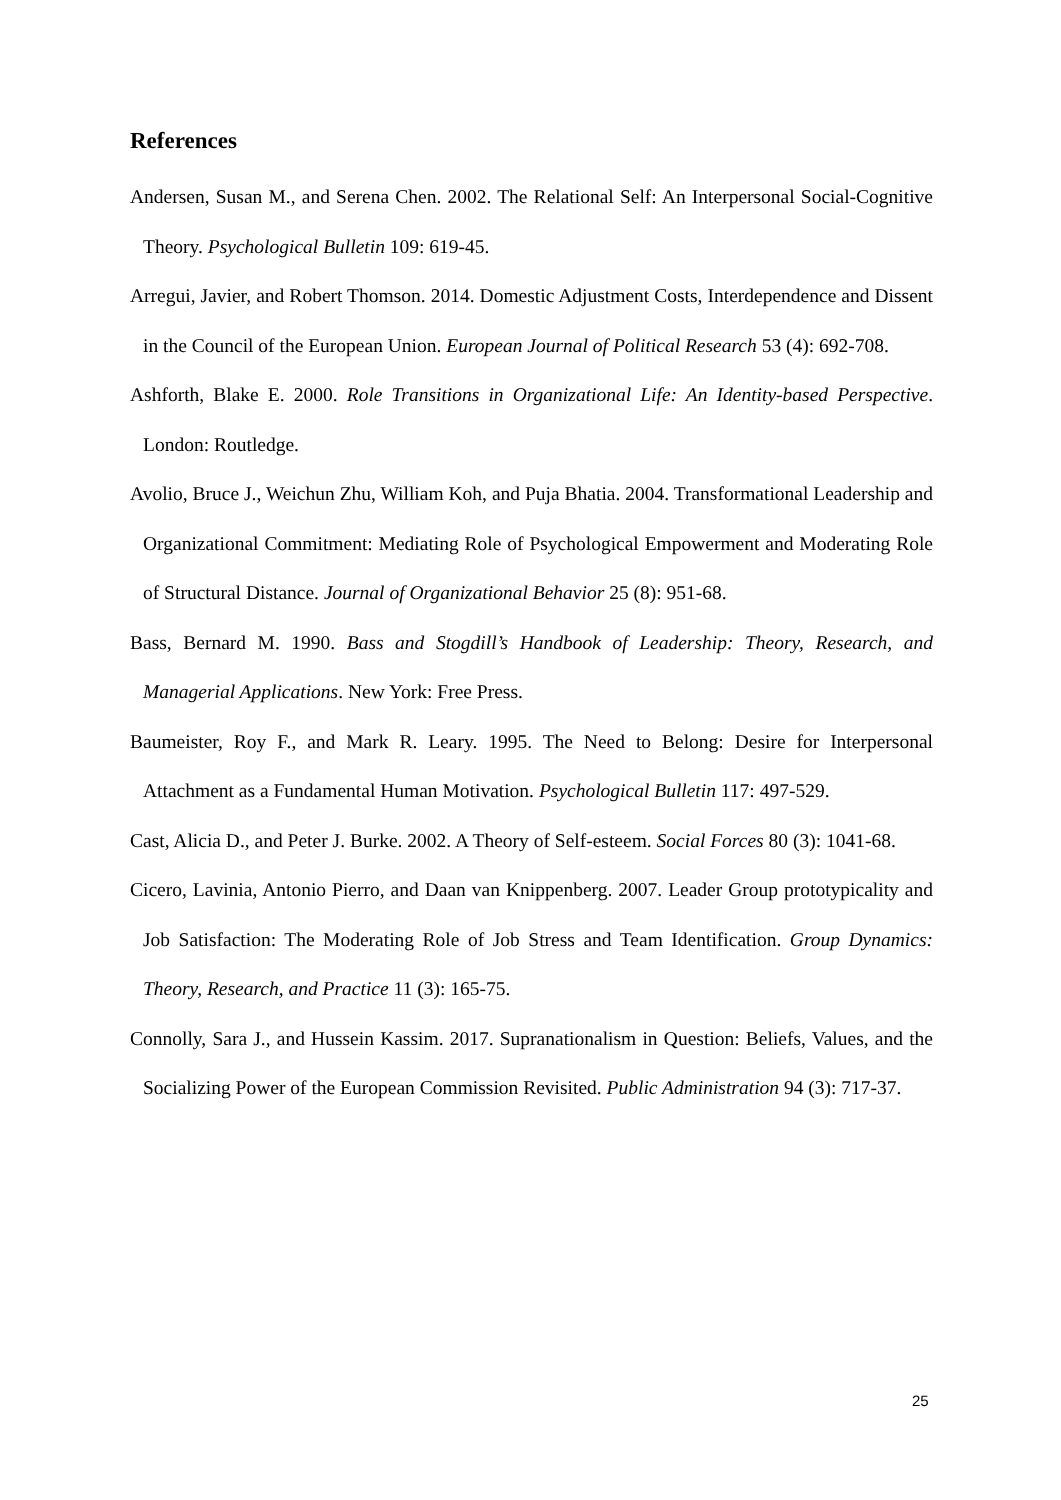References
Andersen, Susan M., and Serena Chen. 2002. The Relational Self: An Interpersonal Social-Cognitive Theory. Psychological Bulletin 109: 619-45.
Arregui, Javier, and Robert Thomson. 2014. Domestic Adjustment Costs, Interdependence and Dissent in the Council of the European Union. European Journal of Political Research 53 (4): 692-708.
Ashforth, Blake E. 2000. Role Transitions in Organizational Life: An Identity-based Perspective. London: Routledge.
Avolio, Bruce J., Weichun Zhu, William Koh, and Puja Bhatia. 2004. Transformational Leadership and Organizational Commitment: Mediating Role of Psychological Empowerment and Moderating Role of Structural Distance. Journal of Organizational Behavior 25 (8): 951-68.
Bass, Bernard M. 1990. Bass and Stogdill’s Handbook of Leadership: Theory, Research, and Managerial Applications. New York: Free Press.
Baumeister, Roy F., and Mark R. Leary. 1995. The Need to Belong: Desire for Interpersonal Attachment as a Fundamental Human Motivation. Psychological Bulletin 117: 497-529.
Cast, Alicia D., and Peter J. Burke. 2002. A Theory of Self-esteem. Social Forces 80 (3): 1041-68.
Cicero, Lavinia, Antonio Pierro, and Daan van Knippenberg. 2007. Leader Group prototypicality and Job Satisfaction: The Moderating Role of Job Stress and Team Identification. Group Dynamics: Theory, Research, and Practice 11 (3): 165-75.
Connolly, Sara J., and Hussein Kassim. 2017. Supranationalism in Question: Beliefs, Values, and the Socializing Power of the European Commission Revisited. Public Administration 94 (3): 717-37.
25